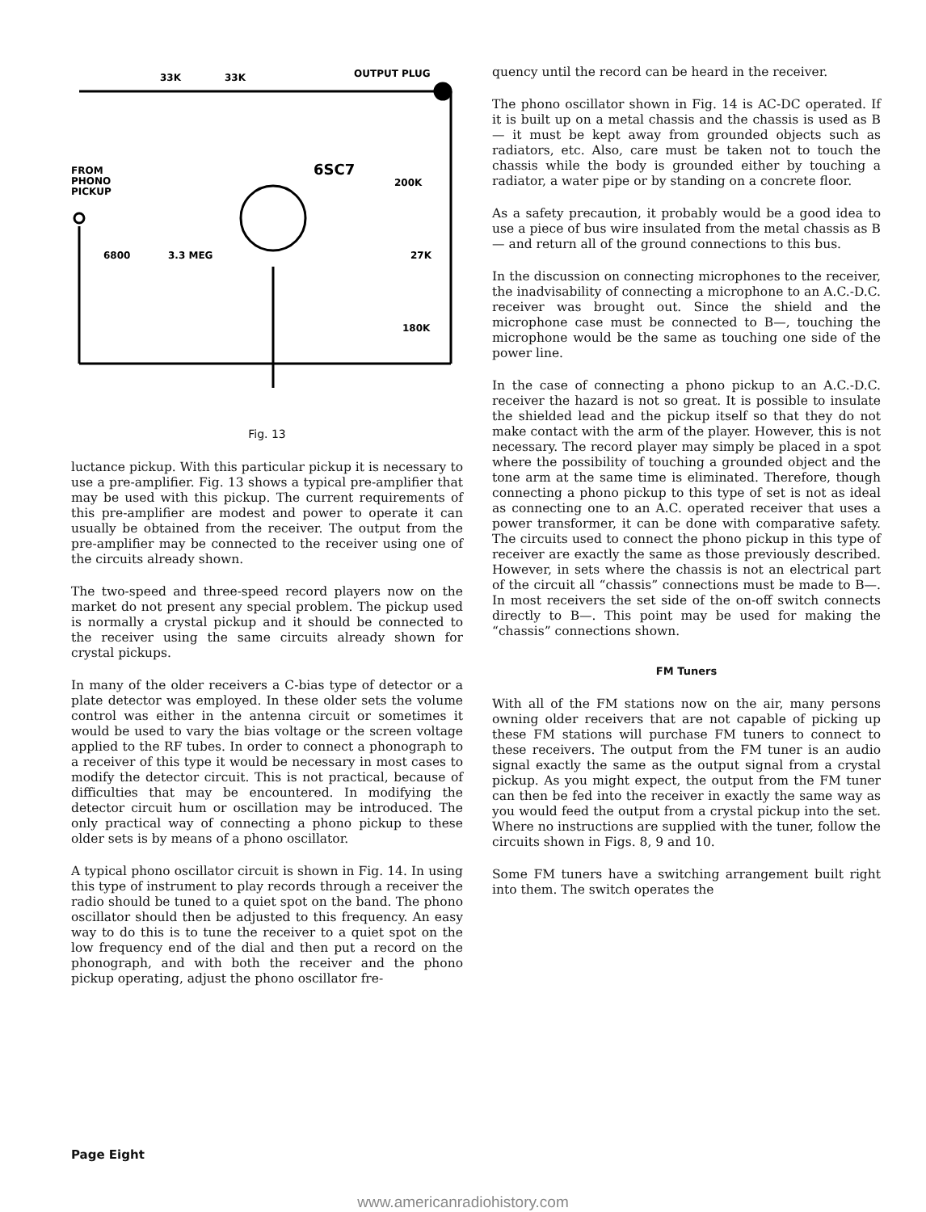33K
33K
OUTPUT PLUG
6SC7
FROM
PHONO
PICKUP
6800
3.3 MEG
200K
27K
180K
Fig. 13
luctance pickup. With this particular pickup it is necessary to use a pre-amplifier. Fig. 13 shows a typical pre-amplifier that may be used with this pickup. The current requirements of this pre-amplifier are modest and power to operate it can usually be obtained from the receiver. The output from the pre-amplifier may be connected to the receiver using one of the circuits already shown.
The two-speed and three-speed record players now on the market do not present any special problem. The pickup used is normally a crystal pickup and it should be connected to the receiver using the same circuits already shown for crystal pickups.
In many of the older receivers a C-bias type of detector or a plate detector was employed. In these older sets the volume control was either in the antenna circuit or sometimes it would be used to vary the bias voltage or the screen voltage applied to the RF tubes. In order to connect a phonograph to a receiver of this type it would be necessary in most cases to modify the detector circuit. This is not practical, because of difficulties that may be encountered. In modifying the detector circuit hum or oscillation may be introduced. The only practical way of connecting a phono pickup to these older sets is by means of a phono oscillator.
A typical phono oscillator circuit is shown in Fig. 14. In using this type of instrument to play records through a receiver the radio should be tuned to a quiet spot on the band. The phono oscillator should then be adjusted to this frequency. An easy way to do this is to tune the receiver to a quiet spot on the low frequency end of the dial and then put a record on the phonograph, and with both the receiver and the phono pickup operating, adjust the phono oscillator fre-
quency until the record can be heard in the receiver.
The phono oscillator shown in Fig. 14 is AC-DC operated. If it is built up on a metal chassis and the chassis is used as B— it must be kept away from grounded objects such as radiators, etc. Also, care must be taken not to touch the chassis while the body is grounded either by touching a radiator, a water pipe or by standing on a concrete floor.
As a safety precaution, it probably would be a good idea to use a piece of bus wire insulated from the metal chassis as B— and return all of the ground connections to this bus.
In the discussion on connecting microphones to the receiver, the inadvisability of connecting a microphone to an A.C.-D.C. receiver was brought out. Since the shield and the microphone case must be connected to B—, touching the microphone would be the same as touching one side of the power line.
In the case of connecting a phono pickup to an A.C.-D.C. receiver the hazard is not so great. It is possible to insulate the shielded lead and the pickup itself so that they do not make contact with the arm of the player. However, this is not necessary. The record player may simply be placed in a spot where the possibility of touching a grounded object and the tone arm at the same time is eliminated. Therefore, though connecting a phono pickup to this type of set is not as ideal as connecting one to an A.C. operated receiver that uses a power transformer, it can be done with comparative safety. The circuits used to connect the phono pickup in this type of receiver are exactly the same as those previously described. However, in sets where the chassis is not an electrical part of the circuit all “chassis” connections must be made to B—. In most receivers the set side of the on-off switch connects directly to B—. This point may be used for making the “chassis” connections shown.
FM Tuners
With all of the FM stations now on the air, many persons owning older receivers that are not capable of picking up these FM stations will purchase FM tuners to connect to these receivers. The output from the FM tuner is an audio signal exactly the same as the output signal from a crystal pickup. As you might expect, the output from the FM tuner can then be fed into the receiver in exactly the same way as you would feed the output from a crystal pickup into the set. Where no instructions are supplied with the tuner, follow the circuits shown in Figs. 8, 9 and 10.
Some FM tuners have a switching arrangement built right into them. The switch operates the
Page Eight
www.americanradiohistory.com